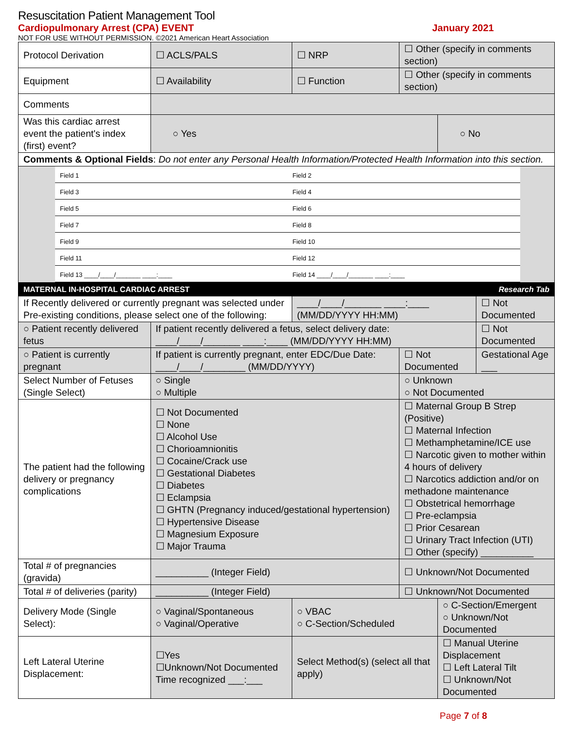Resuscitation Patient Management Tool
Cardiopulmonary Arrest (CPA) EVENT January 2021
NOT FOR USE WITHOUT PERMISSION. ©2021 American Heart Association
| Protocol Derivation | ☐ ACLS/PALS | ☐ NRP | ☐ Other (specify in comments section) | | |
| Equipment | ☐ Availability | ☐ Function | ☐ Other (specify in comments section) | | |
| Comments | | | | | |
| Was this cardiac arrest event the patient's index (first) event? | ○ Yes | | | ○ No | |
| Comments & Optional Fields : Do not enter any Personal Health Information/Protected Health Information into this section. | | | | | |
| / Field 1 / Field 2 / / Field 3 / Field 4 / / Field 5 / Field 6 / / Field 7 / Field 8 / / Field 9 / Field 10 / / Field 11 / Field 12 / / Field 13 ____/____/_______ ____:____ / Field 14 ____/____/_______ ____:____ / | | | | | |
| MATERNAL IN-HOSPITAL CARDIAC ARREST | | | | Research Tab | |
| If Recently delivered or currently pregnant was selected under Pre-existing conditions, please select one of the following: | | ____/____/_______ ____:____ (MM/DD/YYYY HH:MM) | | | ☐ Not Documented |
| ○ Patient recently delivered fetus | If patient recently delivered a fetus, select delivery date: ____/____/_______ ____:____ (MM/DD/YYYY HH:MM) | | | | ☐ Not Documented |
| ○ Patient is currently pregnant | If patient is currently pregnant, enter EDC/Due Date: ____/____/________ (MM/DD/YYYY) | | ☐ Not Documented | | Gestational Age ___ |
| Select Number of Fetuses (Single Select) | ○ Single ○ Multiple | | ○ Unknown ○ Not Documented | | |
| The patient had the following delivery or pregnancy complications | ☐ Not Documented ☐ None ☐ Alcohol Use ☐ Chorioamnionitis ☐ Cocaine/Crack use ☐ Gestational Diabetes ☐ Diabetes ☐ Eclampsia ☐ GHTN (Pregnancy induced/gestational hypertension) ☐ Hypertensive Disease ☐ Magnesium Exposure ☐ Major Trauma | | ☐ Maternal Group B Strep (Positive) ☐ Maternal Infection ☐ Methamphetamine/ICE use ☐ Narcotic given to mother within 4 hours of delivery ☐ Narcotics addiction and/or on methadone maintenance ☐ Obstetrical hemorrhage ☐ Pre-eclampsia ☐ Prior Cesarean ☐ Urinary Tract Infection (UTI) ☐ Other (specify) __________ | | |
| Total # of pregnancies (gravida) | __________ (Integer Field) | | ☐ Unknown/Not Documented | | |
| Total # of deliveries (parity) | __________ (Integer Field) | | ☐ Unknown/Not Documented | | |
| Delivery Mode (Single Select): | ○ Vaginal/Spontaneous ○ Vaginal/Operative | ○ VBAC ○ C-Section/Scheduled | | ○ C-Section/Emergent ○ Unknown/Not Documented | |
| Left Lateral Uterine Displacement: | ☐Yes ☐Unknown/Not Documented Time recognized ___:___ | Select Method(s) (select all that apply) | | ☐ Manual Uterine Displacement ☐ Left Lateral Tilt ☐ Unknown/Not Documented | |
Page 7 of 8